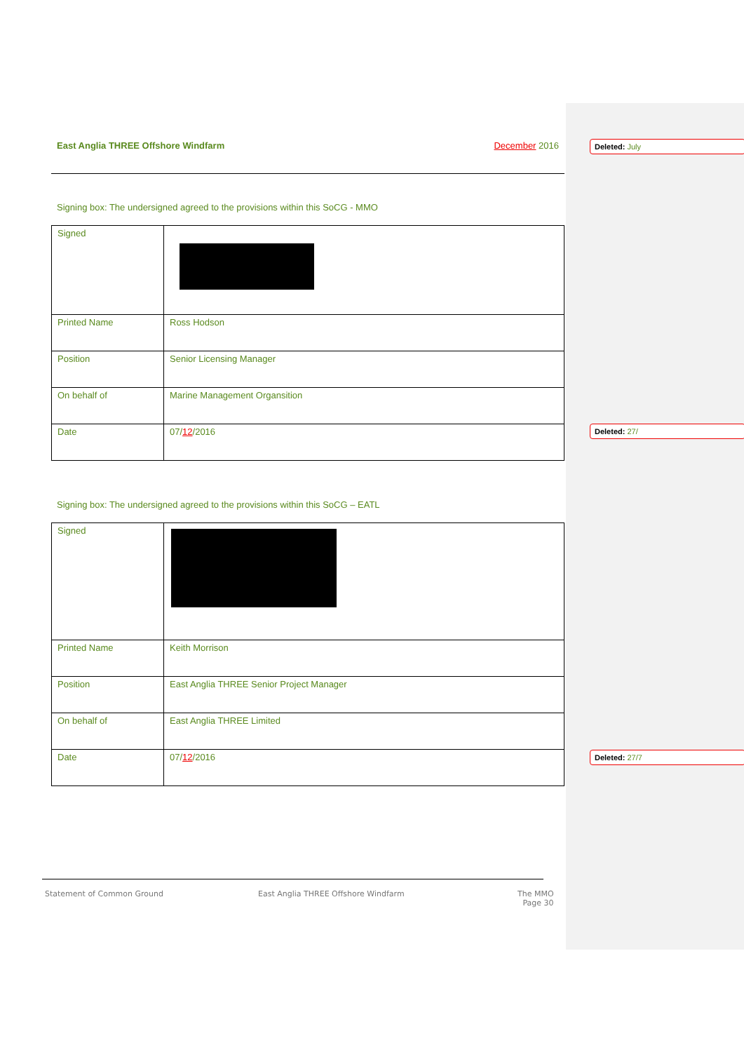East Anglia THREE Offshore Windfarm December 2016
Signing box: The undersigned agreed to the provisions within this SoCG - MMO
| Signed | |
| Printed Name | Ross Hodson |
| Position | Senior Licensing Manager |
| On behalf of | Marine Management Organsition |
| Date | 07/ 12 /2016 |
Signing box: The undersigned agreed to the provisions within this SoCG – EATL
| Signed | |
| Printed Name | Keith Morrison |
| Position | East Anglia THREE Senior Project Manager |
| On behalf of | East Anglia THREE Limited |
| Date | 07/ 12 /2016 |
Deleted: July
Deleted: 27/
Deleted: 27/7
Statement of Common Ground East Anglia THREE Offshore Windfarm The MMO
Page 30